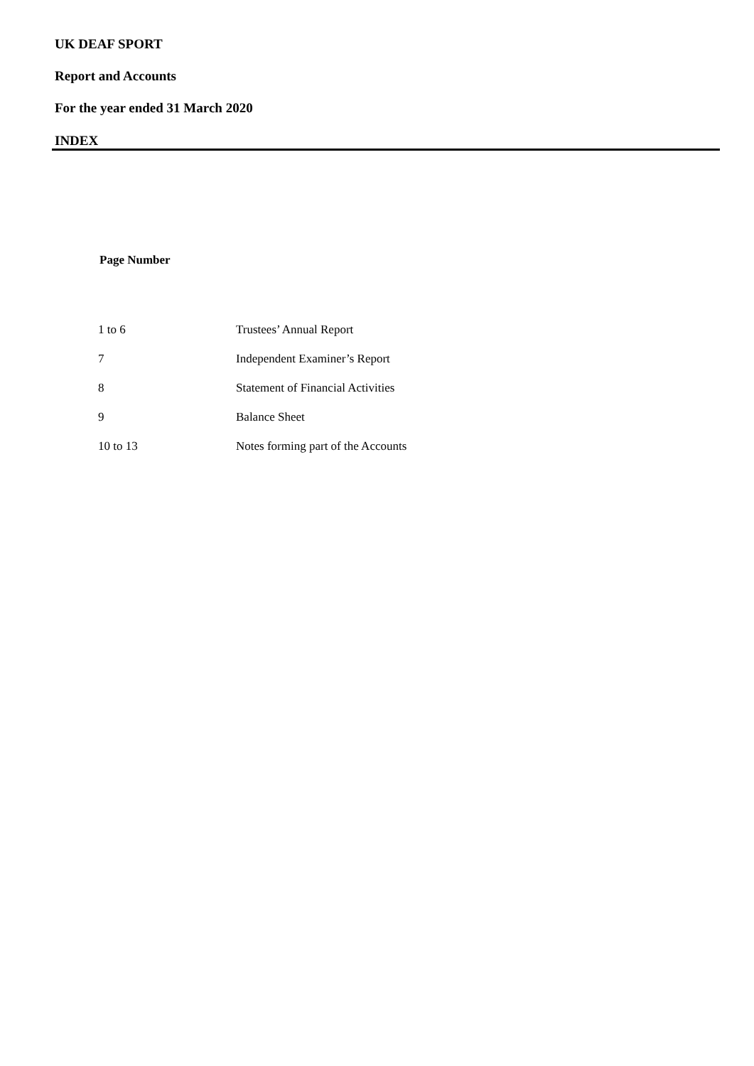UK DEAF SPORT
Report and Accounts
For the year ended 31 March 2020
INDEX
Page Number
| 1 to 6 | Trustees’ Annual Report |
| 7 | Independent Examiner’s Report |
| 8 | Statement of Financial Activities |
| 9 | Balance Sheet |
| 10 to 13 | Notes forming part of the Accounts |